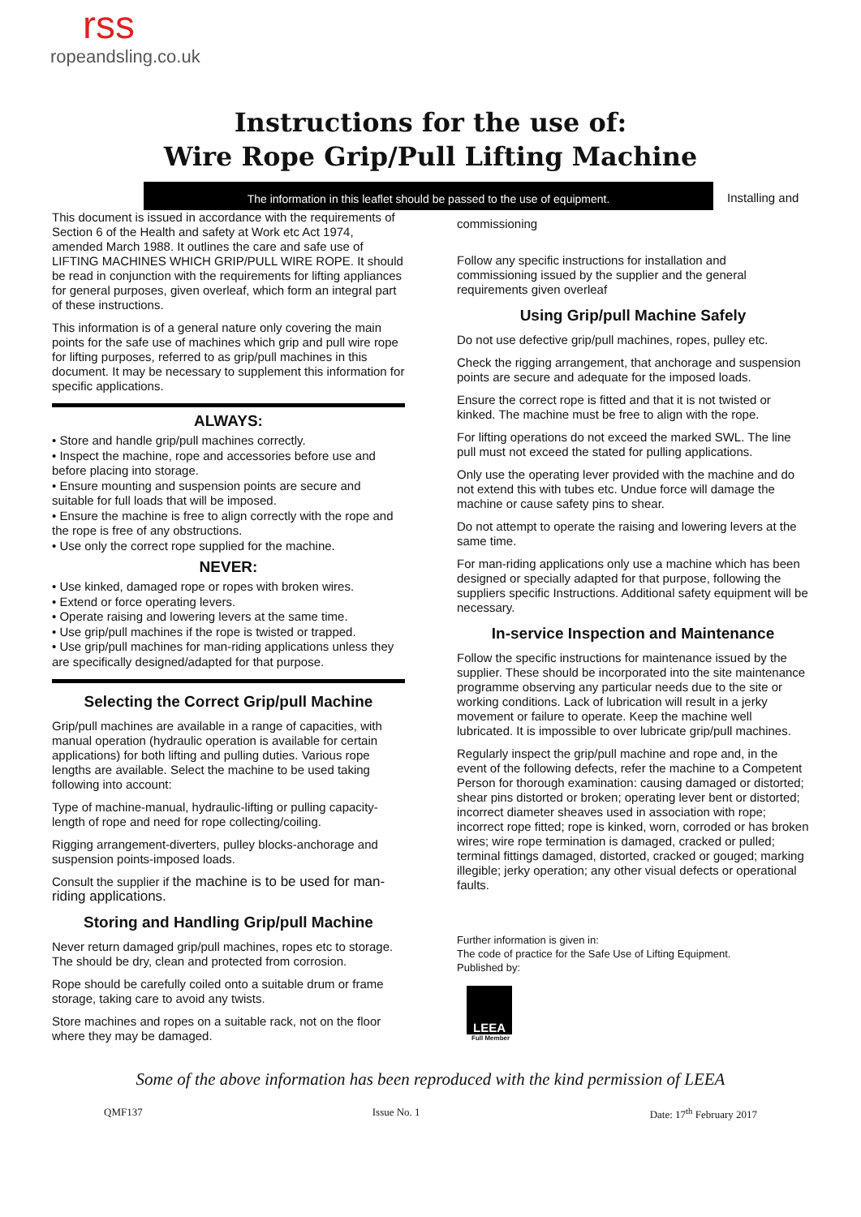rss
ropeandsling.co.uk
Instructions for the use of:
Wire Rope Grip/Pull Lifting Machine
The information in this leaflet should be passed to the use of equipment.
Installing and
This document is issued in accordance with the requirements of Section 6 of the Health and safety at Work etc Act 1974, amended March 1988. It outlines the care and safe use of LIFTING MACHINES WHICH GRIP/PULL WIRE ROPE. It should be read in conjunction with the requirements for lifting appliances for general purposes, given overleaf, which form an integral part of these instructions.
This information is of a general nature only covering the main points for the safe use of machines which grip and pull wire rope for lifting purposes, referred to as grip/pull machines in this document. It may be necessary to supplement this information for specific applications.
ALWAYS:
• Store and handle grip/pull machines correctly.
• Inspect the machine, rope and accessories before use and before placing into storage.
• Ensure mounting and suspension points are secure and suitable for full loads that will be imposed.
• Ensure the machine is free to align correctly with the rope and the rope is free of any obstructions.
• Use only the correct rope supplied for the machine.
NEVER:
• Use kinked, damaged rope or ropes with broken wires.
• Extend or force operating levers.
• Operate raising and lowering levers at the same time.
• Use grip/pull machines if the rope is twisted or trapped.
• Use grip/pull machines for man-riding applications unless they are specifically designed/adapted for that purpose.
Selecting the Correct Grip/pull Machine
Grip/pull machines are available in a range of capacities, with manual operation (hydraulic operation is available for certain applications) for both lifting and pulling duties. Various rope lengths are available. Select the machine to be used taking following into account:
Type of machine-manual, hydraulic-lifting or pulling capacity-length of rope and need for rope collecting/coiling.
Rigging arrangement-diverters, pulley blocks-anchorage and suspension points-imposed loads.
Consult the supplier if the machine is to be used for man-riding applications.
Storing and Handling Grip/pull Machine
Never return damaged grip/pull machines, ropes etc to storage. The should be dry, clean and protected from corrosion.
Rope should be carefully coiled onto a suitable drum or frame storage, taking care to avoid any twists.
Store machines and ropes on a suitable rack, not on the floor where they may be damaged.
commissioning
Follow any specific instructions for installation and commissioning issued by the supplier and the general requirements given overleaf
Using Grip/pull Machine Safely
Do not use defective grip/pull machines, ropes, pulley etc.
Check the rigging arrangement, that anchorage and suspension points are secure and adequate for the imposed loads.
Ensure the correct rope is fitted and that it is not twisted or kinked. The machine must be free to align with the rope.
For lifting operations do not exceed the marked SWL. The line pull must not exceed the stated for pulling applications.
Only use the operating lever provided with the machine and do not extend this with tubes etc. Undue force will damage the machine or cause safety pins to shear.
Do not attempt to operate the raising and lowering levers at the same time.
For man-riding applications only use a machine which has been designed or specially adapted for that purpose, following the suppliers specific Instructions. Additional safety equipment will be necessary.
In-service Inspection and Maintenance
Follow the specific instructions for maintenance issued by the supplier. These should be incorporated into the site maintenance programme observing any particular needs due to the site or working conditions. Lack of lubrication will result in a jerky movement or failure to operate. Keep the machine well lubricated. It is impossible to over lubricate grip/pull machines.
Regularly inspect the grip/pull machine and rope and, in the event of the following defects, refer the machine to a Competent Person for thorough examination: causing damaged or distorted; shear pins distorted or broken; operating lever bent or distorted; incorrect diameter sheaves used in association with rope; incorrect rope fitted; rope is kinked, worn, corroded or has broken wires; wire rope termination is damaged, cracked or pulled; terminal fittings damaged, distorted, cracked or gouged; marking illegible; jerky operation; any other visual defects or operational faults.
Further information is given in:
The code of practice for the Safe Use of Lifting Equipment.
Published by:
LEEA
Full Member
Some of the above information has been reproduced with the kind permission of LEEA
QMF137 Issue No. 1 Date: 17<sup>th</sup> February 2017